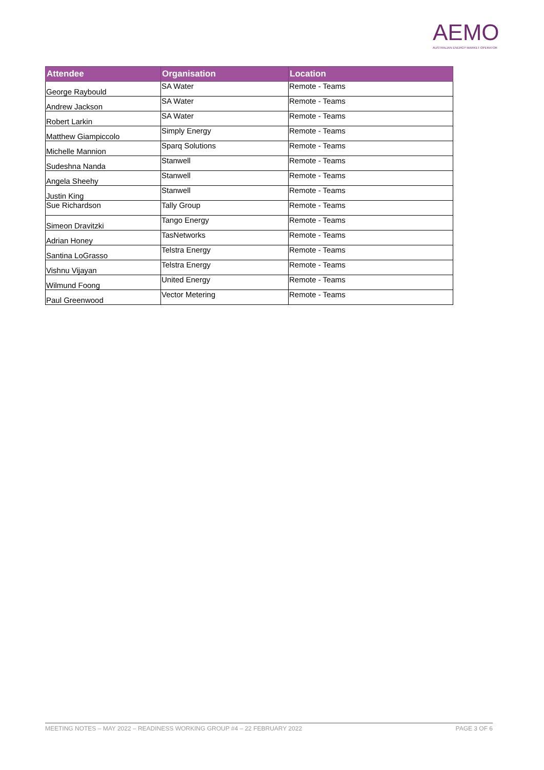AEMO
AUSTRALIAN ENERGY MARKET OPERATOR
| Attendee | Organisation | Location |
| --- | --- | --- |
| George Raybould | SA Water | Remote - Teams |
| Andrew Jackson | SA Water | Remote - Teams |
| Robert Larkin | SA Water | Remote - Teams |
| Matthew Giampiccolo | Simply Energy | Remote - Teams |
| Michelle Mannion | Sparq Solutions | Remote - Teams |
| Sudeshna Nanda | Stanwell | Remote - Teams |
| Angela Sheehy | Stanwell | Remote - Teams |
| Justin King | Stanwell | Remote - Teams |
| Sue Richardson | Tally Group | Remote - Teams |
| Simeon Dravitzki | Tango Energy | Remote - Teams |
| Adrian Honey | TasNetworks | Remote - Teams |
| Santina LoGrasso | Telstra Energy | Remote - Teams |
| Vishnu Vijayan | Telstra Energy | Remote - Teams |
| Wilmund Foong | United Energy | Remote - Teams |
| Paul Greenwood | Vector Metering | Remote - Teams |
MEETING NOTES – MAY 2022 – READINESS WORKING GROUP #4 – 22 FEBRUARY 2022 PAGE 3 OF 6